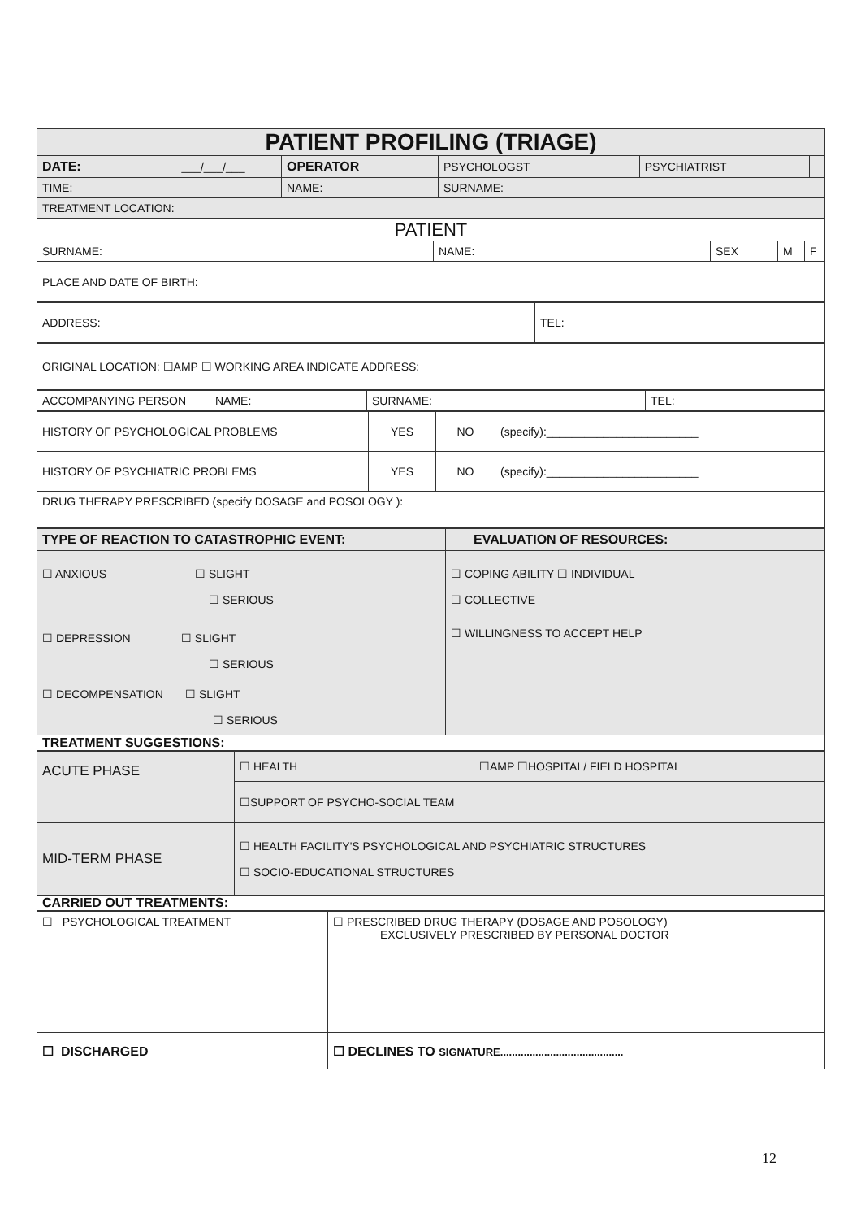| PATIENT PROFILING (TRIAGE) | | | | | | | |
| DATE: | ___/___/___ | OPERATOR | | PSYCHOLOGST | | PSYCHIATRIST | |
| TIME: | | NAME: | SURNAME: | | | | |
| TREATMENT LOCATION: | | | | | | | |
| PATIENT | | | | |
| SURNAME: | NAME: | SEX | M | F |
| PLACE AND DATE OF BIRTH: |
| ADDRESS: | TEL: |
| ORIGINAL LOCATION: ☐AMP ☐ WORKING AREA INDICATE ADDRESS: |
| ACCOMPANYING PERSON | NAME: | SURNAME: | TEL: |
| HISTORY OF PSYCHOLOGICAL PROBLEMS | YES | NO | (specify):________________________ |
| HISTORY OF PSYCHIATRIC PROBLEMS | YES | NO | (specify):________________________ |
| DRUG THERAPY PRESCRIBED (specify DOSAGE and POSOLOGY ): | | | |
| TYPE OF REACTION TO CATASTROPHIC EVENT: | EVALUATION OF RESOURCES: |
| ☐ ANXIOUS ☐ SLIGHT ☐ SERIOUS | ☐ COPING ABILITY ☐ INDIVIDUAL ☐ COLLECTIVE |
| ☐ DEPRESSION ☐ SLIGHT ☐ SERIOUS | ☐ WILLINGNESS TO ACCEPT HELP |
| ☐ DECOMPENSATION ☐ SLIGHT ☐ SERIOUS | |
| TREATMENT SUGGESTIONS: | |
| ACUTE PHASE | ☐ HEALTH ☐AMP ☐HOSPITAL/ FIELD HOSPITAL |
| | ☐SUPPORT OF PSYCHO-SOCIAL TEAM |
| MID-TERM PHASE | ☐ HEALTH FACILITY'S PSYCHOLOGICAL AND PSYCHIATRIC STRUCTURES ☐ SOCIO-EDUCATIONAL STRUCTURES |
| CARRIED OUT TREATMENTS: | |
| ☐ PSYCHOLOGICAL TREATMENT | ☐ PRESCRIBED DRUG THERAPY (DOSAGE AND POSOLOGY) EXCLUSIVELY PRESCRIBED BY PERSONAL DOCTOR |
| ☐ DISCHARGED | ☐ DECLINES TO SIGNATURE.......................................... |
12